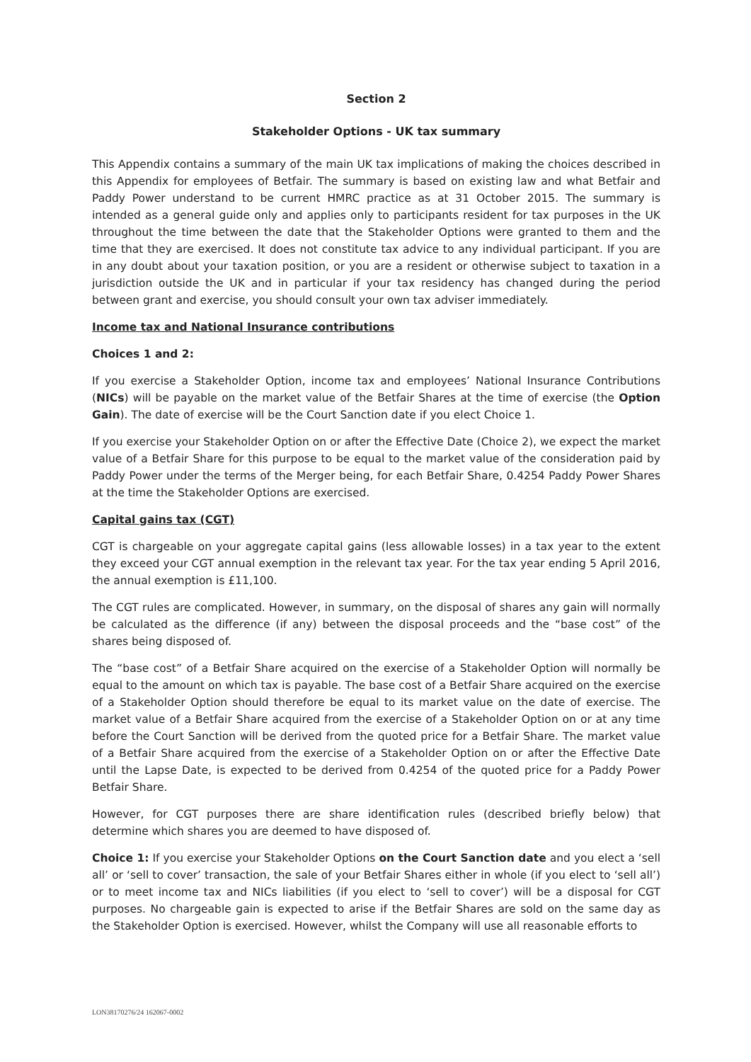Section 2
Stakeholder Options - UK tax summary
This Appendix contains a summary of the main UK tax implications of making the choices described in this Appendix for employees of Betfair. The summary is based on existing law and what Betfair and Paddy Power understand to be current HMRC practice as at 31 October 2015. The summary is intended as a general guide only and applies only to participants resident for tax purposes in the UK throughout the time between the date that the Stakeholder Options were granted to them and the time that they are exercised. It does not constitute tax advice to any individual participant. If you are in any doubt about your taxation position, or you are a resident or otherwise subject to taxation in a jurisdiction outside the UK and in particular if your tax residency has changed during the period between grant and exercise, you should consult your own tax adviser immediately.
Income tax and National Insurance contributions
Choices 1 and 2:
If you exercise a Stakeholder Option, income tax and employees’ National Insurance Contributions (NICs) will be payable on the market value of the Betfair Shares at the time of exercise (the Option Gain). The date of exercise will be the Court Sanction date if you elect Choice 1.
If you exercise your Stakeholder Option on or after the Effective Date (Choice 2), we expect the market value of a Betfair Share for this purpose to be equal to the market value of the consideration paid by Paddy Power under the terms of the Merger being, for each Betfair Share, 0.4254 Paddy Power Shares at the time the Stakeholder Options are exercised.
Capital gains tax (CGT)
CGT is chargeable on your aggregate capital gains (less allowable losses) in a tax year to the extent they exceed your CGT annual exemption in the relevant tax year. For the tax year ending 5 April 2016, the annual exemption is £11,100.
The CGT rules are complicated. However, in summary, on the disposal of shares any gain will normally be calculated as the difference (if any) between the disposal proceeds and the “base cost” of the shares being disposed of.
The “base cost” of a Betfair Share acquired on the exercise of a Stakeholder Option will normally be equal to the amount on which tax is payable. The base cost of a Betfair Share acquired on the exercise of a Stakeholder Option should therefore be equal to its market value on the date of exercise. The market value of a Betfair Share acquired from the exercise of a Stakeholder Option on or at any time before the Court Sanction will be derived from the quoted price for a Betfair Share. The market value of a Betfair Share acquired from the exercise of a Stakeholder Option on or after the Effective Date until the Lapse Date, is expected to be derived from 0.4254 of the quoted price for a Paddy Power Betfair Share.
However, for CGT purposes there are share identification rules (described briefly below) that determine which shares you are deemed to have disposed of.
Choice 1: If you exercise your Stakeholder Options on the Court Sanction date and you elect a ‘sell all’ or ‘sell to cover’ transaction, the sale of your Betfair Shares either in whole (if you elect to ‘sell all’) or to meet income tax and NICs liabilities (if you elect to ‘sell to cover’) will be a disposal for CGT purposes. No chargeable gain is expected to arise if the Betfair Shares are sold on the same day as the Stakeholder Option is exercised. However, whilst the Company will use all reasonable efforts to
LON38170276/24 162067-0002